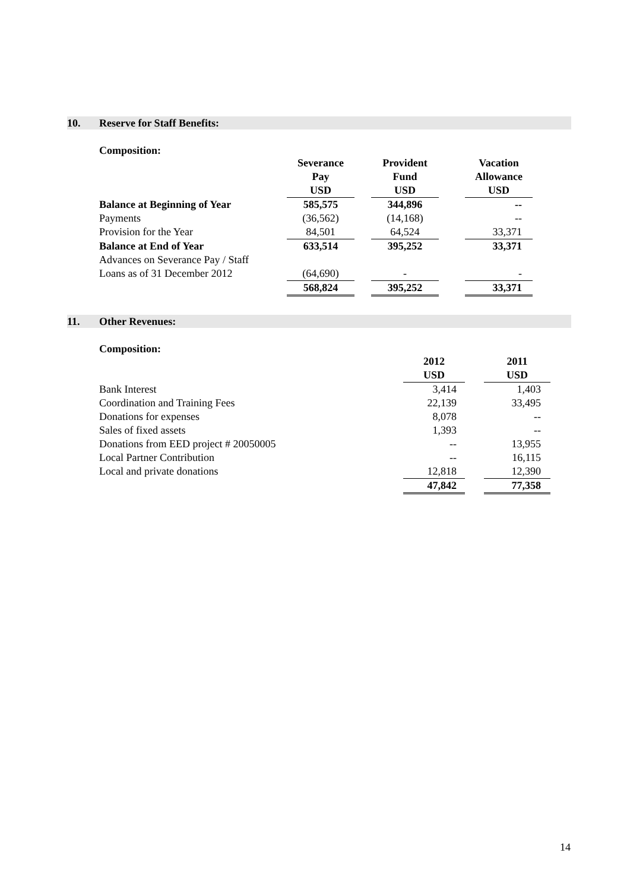10. Reserve for Staff Benefits:
Composition:
| | Severance Pay | | Provident Fund | | Vacation Allowance |
| | USD | | USD | | USD |
| Balance at Beginning of Year | 585,575 | | 344,896 | | -- |
| Payments | (36,562) | | (14,168) | | -- |
| Provision for the Year | 84,501 | | 64,524 | | 33,371 |
| Balance at End of Year | 633,514 | | 395,252 | | 33,371 |
| Advances on Severance Pay / Staff | | | | | |
| Loans as of 31 December 2012 | (64,690) | | - | | - |
| | 568,824 | | 395,252 | | 33,371 |
11. Other Revenues:
Composition:
| | 2012 | | 2011 |
| | USD | | USD |
| Bank Interest | 3,414 | | 1,403 |
| Coordination and Training Fees | 22,139 | | 33,495 |
| Donations for expenses | 8,078 | | -- |
| Sales of fixed assets | 1,393 | | -- |
| Donations from EED project # 20050005 | -- | | 13,955 |
| Local Partner Contribution | -- | | 16,115 |
| Local and private donations | 12,818 | | 12,390 |
| | 47,842 | | 77,358 |
14